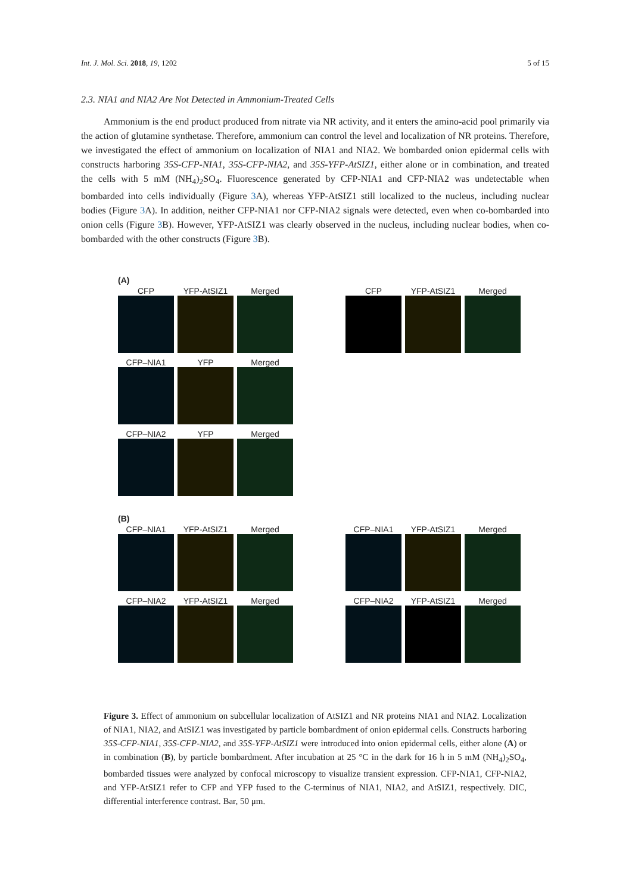Int. J. Mol. Sci. 2018, 19, 1202 5 of 15
2.3. NIA1 and NIA2 Are Not Detected in Ammonium-Treated Cells
Ammonium is the end product produced from nitrate via NR activity, and it enters the amino-acid pool primarily via the action of glutamine synthetase. Therefore, ammonium can control the level and localization of NR proteins. Therefore, we investigated the effect of ammonium on localization of NIA1 and NIA2. We bombarded onion epidermal cells with constructs harboring 35S-CFP-NIA1, 35S-CFP-NIA2, and 35S-YFP-AtSIZ1, either alone or in combination, and treated the cells with 5 mM (NH<sub>4</sub>)<sub>2</sub>SO<sub>4</sub>. Fluorescence generated by CFP-NIA1 and CFP-NIA2 was undetectable when bombarded into cells individually (Figure 3 A), whereas YFP-AtSIZ1 still localized to the nucleus, including nuclear bodies (Figure 3 A). In addition, neither CFP-NIA1 nor CFP-NIA2 signals were detected, even when co-bombarded into onion cells (Figure 3 B). However, YFP-AtSIZ1 was clearly observed in the nucleus, including nuclear bodies, when co-bombarded with the other constructs (Figure 3 B).
(A)
CFP YFP-AtSIZ1 Merged
CFP YFP-AtSIZ1 Merged
CFP–NIA1 YFP Merged
CFP–NIA2 YFP Merged
(B)
CFP–NIA1 YFP-AtSIZ1 Merged
CFP–NIA1 YFP-AtSIZ1 Merged
CFP–NIA2 YFP-AtSIZ1 Merged
CFP–NIA2 YFP-AtSIZ1 Merged
Figure 3. Effect of ammonium on subcellular localization of AtSIZ1 and NR proteins NIA1 and NIA2. Localization of NIA1, NIA2, and AtSIZ1 was investigated by particle bombardment of onion epidermal cells. Constructs harboring 35S-CFP-NIA1, 35S-CFP-NIA2, and 35S-YFP-AtSIZ1 were introduced into onion epidermal cells, either alone (A) or in combination (B), by particle bombardment. After incubation at 25 °C in the dark for 16 h in 5 mM (NH<sub>4</sub>)<sub>2</sub>SO<sub>4</sub>, bombarded tissues were analyzed by confocal microscopy to visualize transient expression. CFP-NIA1, CFP-NIA2, and YFP-AtSIZ1 refer to CFP and YFP fused to the C-terminus of NIA1, NIA2, and AtSIZ1, respectively. DIC, differential interference contrast. Bar, 50 μm.